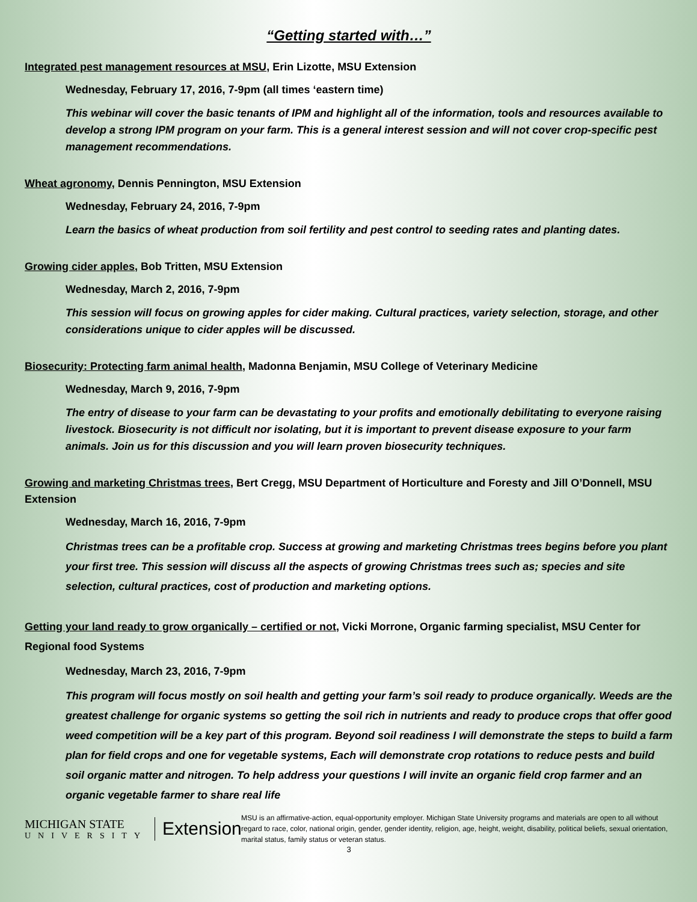“Getting started with…”
Integrated pest management resources at MSU, Erin Lizotte, MSU Extension
Wednesday, February 17, 2016, 7-9pm (all times ‘eastern time)
This webinar will cover the basic tenants of IPM and highlight all of the information, tools and resources available to develop a strong IPM program on your farm. This is a general interest session and will not cover crop-specific pest management recommendations.
Wheat agronomy, Dennis Pennington, MSU Extension
Wednesday, February 24, 2016, 7-9pm
Learn the basics of wheat production from soil fertility and pest control to seeding rates and planting dates.
Growing cider apples, Bob Tritten, MSU Extension
Wednesday, March 2, 2016, 7-9pm
This session will focus on growing apples for cider making. Cultural practices, variety selection, storage, and other considerations unique to cider apples will be discussed.
Biosecurity: Protecting farm animal health, Madonna Benjamin, MSU College of Veterinary Medicine
Wednesday, March 9, 2016, 7-9pm
The entry of disease to your farm can be devastating to your profits and emotionally debilitating to everyone raising livestock. Biosecurity is not difficult nor isolating, but it is important to prevent disease exposure to your farm animals. Join us for this discussion and you will learn proven biosecurity techniques.
Growing and marketing Christmas trees, Bert Cregg, MSU Department of Horticulture and Foresty and Jill O’Donnell, MSU Extension
Wednesday, March 16, 2016, 7-9pm
Christmas trees can be a profitable crop. Success at growing and marketing Christmas trees begins before you plant your first tree. This session will discuss all the aspects of growing Christmas trees such as; species and site selection, cultural practices, cost of production and marketing options.
Getting your land ready to grow organically – certified or not, Vicki Morrone, Organic farming specialist, MSU Center for Regional food Systems
Wednesday, March 23, 2016, 7-9pm
This program will focus mostly on soil health and getting your farm’s soil ready to produce organically. Weeds are the greatest challenge for organic systems so getting the soil rich in nutrients and ready to produce crops that offer good weed competition will be a key part of this program. Beyond soil readiness I will demonstrate the steps to build a farm plan for field crops and one for vegetable systems, Each will demonstrate crop rotations to reduce pests and build soil organic matter and nitrogen. To help address your questions I will invite an organic field crop farmer and an organic vegetable farmer to share real life
MICHIGAN STATE
UNIVERSITY
Extension
MSU is an affirmative-action, equal-opportunity employer. Michigan State University programs and materials are open to all without regard to race, color, national origin, gender, gender identity, religion, age, height, weight, disability, political beliefs, sexual orientation, marital status, family status or veteran status.
3